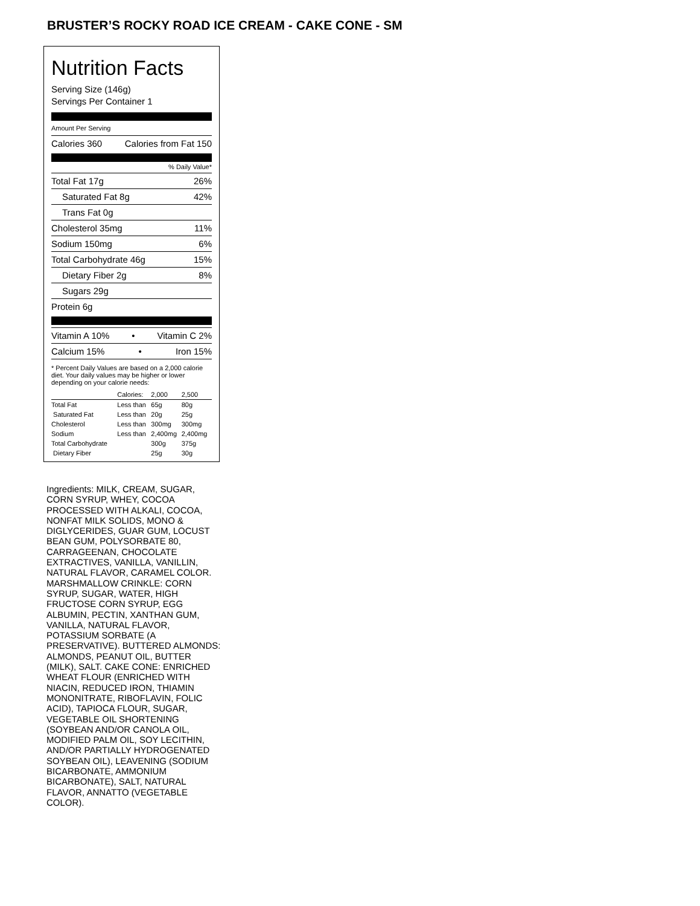BRUSTER’S ROCKY ROAD ICE CREAM - CAKE CONE - SM
Nutrition Facts
Serving Size (146g)
Servings Per Container 1
Amount Per Serving
Calories 360 Calories from Fat 150
% Daily Value*
Total Fat 17g 26%
Saturated Fat 8g 42%
Trans Fat 0g
Cholesterol 35mg 11%
Sodium 150mg 6%
Total Carbohydrate 46g 15%
Dietary Fiber 2g 8%
Sugars 29g
Protein 6g
Vitamin A 10% • Vitamin C 2%
Calcium 15% • Iron 15%
* Percent Daily Values are based on a 2,000 calorie diet. Your daily values may be higher or lower depending on your calorie needs:
| | Calories: | 2,000 | 2,500 |
| --- | --- | --- | --- |
| Total Fat | Less than | 65g | 80g |
| Saturated Fat | Less than | 20g | 25g |
| Cholesterol | Less than | 300mg | 300mg |
| Sodium | Less than | 2,400mg | 2,400mg |
| Total Carbohydrate | | 300g | 375g |
| Dietary Fiber | | 25g | 30g |
Ingredients: MILK, CREAM, SUGAR, CORN SYRUP, WHEY, COCOA PROCESSED WITH ALKALI, COCOA, NONFAT MILK SOLIDS, MONO & DIGLYCERIDES, GUAR GUM, LOCUST BEAN GUM, POLYSORBATE 80, CARRAGEENAN, CHOCOLATE EXTRACTIVES, VANILLA, VANILLIN, NATURAL FLAVOR, CARAMEL COLOR. MARSHMALLOW CRINKLE: CORN SYRUP, SUGAR, WATER, HIGH FRUCTOSE CORN SYRUP, EGG ALBUMIN, PECTIN, XANTHAN GUM, VANILLA, NATURAL FLAVOR, POTASSIUM SORBATE (A PRESERVATIVE). BUTTERED ALMONDS: ALMONDS, PEANUT OIL, BUTTER (MILK), SALT. CAKE CONE: ENRICHED WHEAT FLOUR (ENRICHED WITH NIACIN, REDUCED IRON, THIAMIN MONONITRATE, RIBOFLAVIN, FOLIC ACID), TAPIOCA FLOUR, SUGAR, VEGETABLE OIL SHORTENING (SOYBEAN AND/OR CANOLA OIL, MODIFIED PALM OIL, SOY LECITHIN, AND/OR PARTIALLY HYDROGENATED SOYBEAN OIL), LEAVENING (SODIUM BICARBONATE, AMMONIUM BICARBONATE), SALT, NATURAL FLAVOR, ANNATTO (VEGETABLE COLOR).